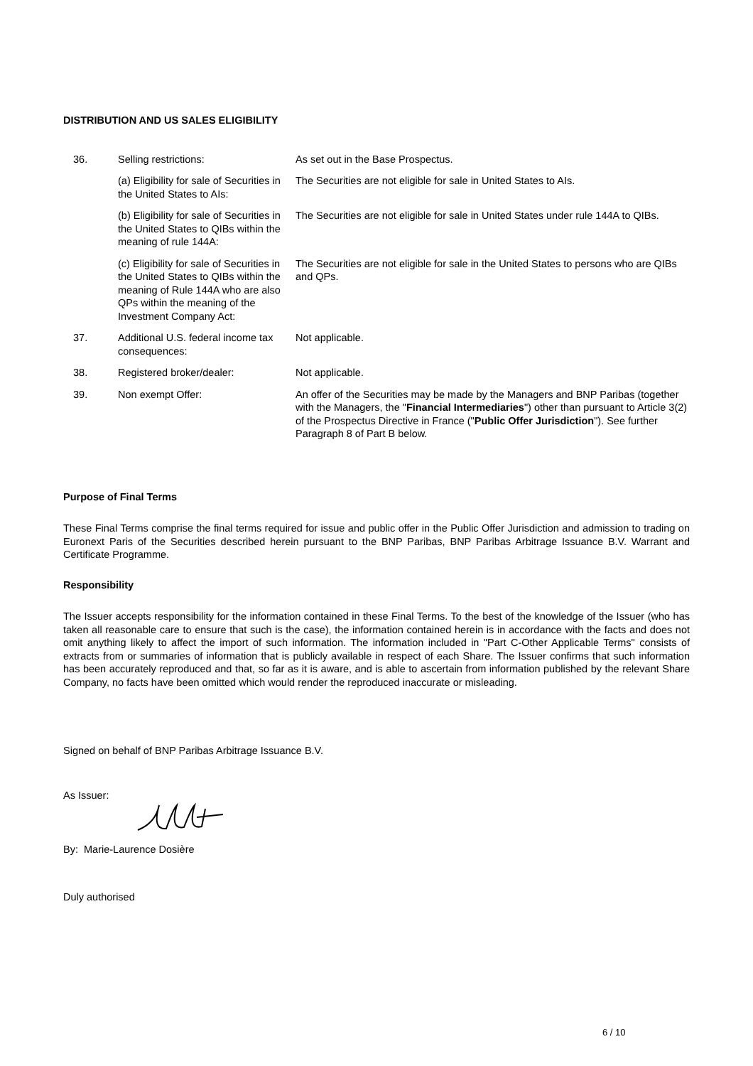DISTRIBUTION AND US SALES ELIGIBILITY
| 36. | Selling restrictions: | As set out in the Base Prospectus. |
| | (a) Eligibility for sale of Securities in the United States to AIs: | The Securities are not eligible for sale in United States to AIs. |
| | (b) Eligibility for sale of Securities in the United States to QIBs within the meaning of rule 144A: | The Securities are not eligible for sale in United States under rule 144A to QIBs. |
| | (c) Eligibility for sale of Securities in the United States to QIBs within the meaning of Rule 144A who are also QPs within the meaning of the Investment Company Act: | The Securities are not eligible for sale in the United States to persons who are QIBs and QPs. |
| 37. | Additional U.S. federal income tax consequences: | Not applicable. |
| 38. | Registered broker/dealer: | Not applicable. |
| 39. | Non exempt Offer: | An offer of the Securities may be made by the Managers and BNP Paribas (together with the Managers, the " Financial Intermediaries ") other than pursuant to Article 3(2) of the Prospectus Directive in France (" Public Offer Jurisdiction "). See further Paragraph 8 of Part B below. |
Purpose of Final Terms
These Final Terms comprise the final terms required for issue and public offer in the Public Offer Jurisdiction and admission to trading on Euronext Paris of the Securities described herein pursuant to the BNP Paribas, BNP Paribas Arbitrage Issuance B.V. Warrant and Certificate Programme.
Responsibility
The Issuer accepts responsibility for the information contained in these Final Terms. To the best of the knowledge of the Issuer (who has taken all reasonable care to ensure that such is the case), the information contained herein is in accordance with the facts and does not omit anything likely to affect the import of such information. The information included in "Part C-Other Applicable Terms" consists of extracts from or summaries of information that is publicly available in respect of each Share. The Issuer confirms that such information has been accurately reproduced and that, so far as it is aware, and is able to ascertain from information published by the relevant Share Company, no facts have been omitted which would render the reproduced inaccurate or misleading.
Signed on behalf of BNP Paribas Arbitrage Issuance B.V.
As Issuer:
By: Marie-Laurence Dosière
Duly authorised
6 / 10